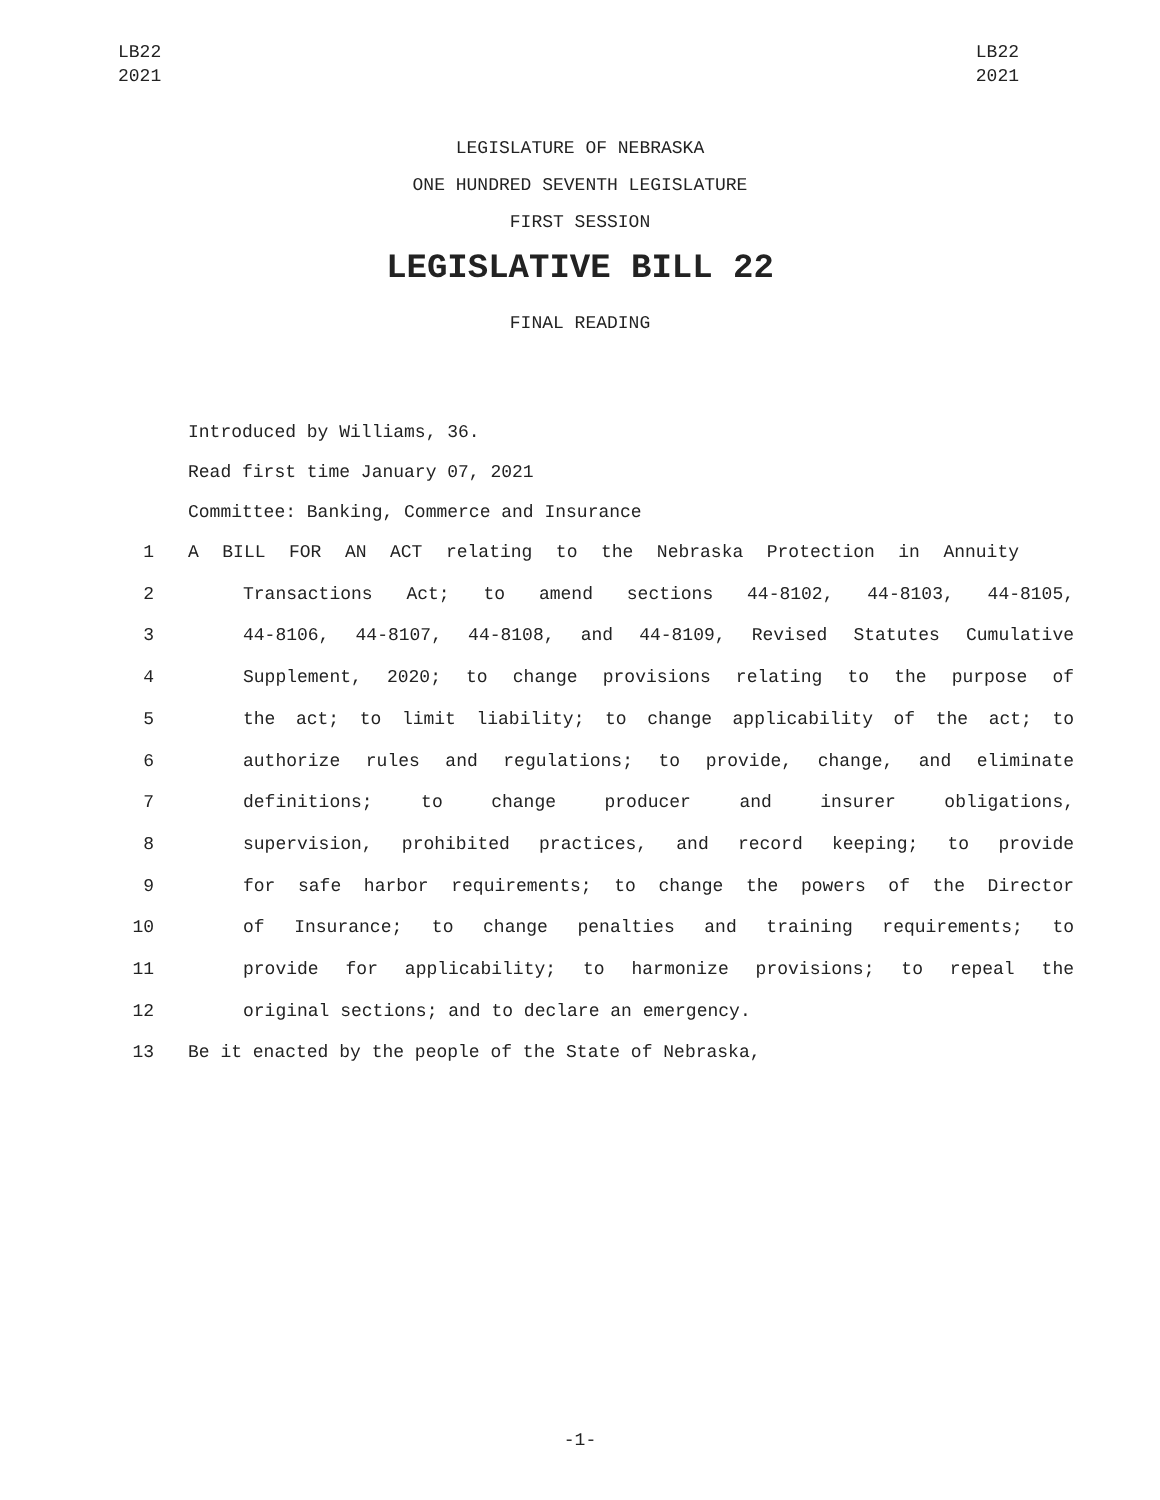LB22
2021
LB22
2021
LEGISLATURE OF NEBRASKA
ONE HUNDRED SEVENTH LEGISLATURE
FIRST SESSION
LEGISLATIVE BILL 22
FINAL READING
Introduced by Williams, 36.
Read first time January 07, 2021
Committee: Banking, Commerce and Insurance
1 A BILL FOR AN ACT relating to the Nebraska Protection in Annuity
2 Transactions Act; to amend sections 44-8102, 44-8103, 44-8105,
3 44-8106, 44-8107, 44-8108, and 44-8109, Revised Statutes Cumulative
4 Supplement, 2020; to change provisions relating to the purpose of
5 the act; to limit liability; to change applicability of the act; to
6 authorize rules and regulations; to provide, change, and eliminate
7 definitions; to change producer and insurer obligations,
8 supervision, prohibited practices, and record keeping; to provide
9 for safe harbor requirements; to change the powers of the Director
10 of Insurance; to change penalties and training requirements; to
11 provide for applicability; to harmonize provisions; to repeal the
12 original sections; and to declare an emergency.
13 Be it enacted by the people of the State of Nebraska,
-1-